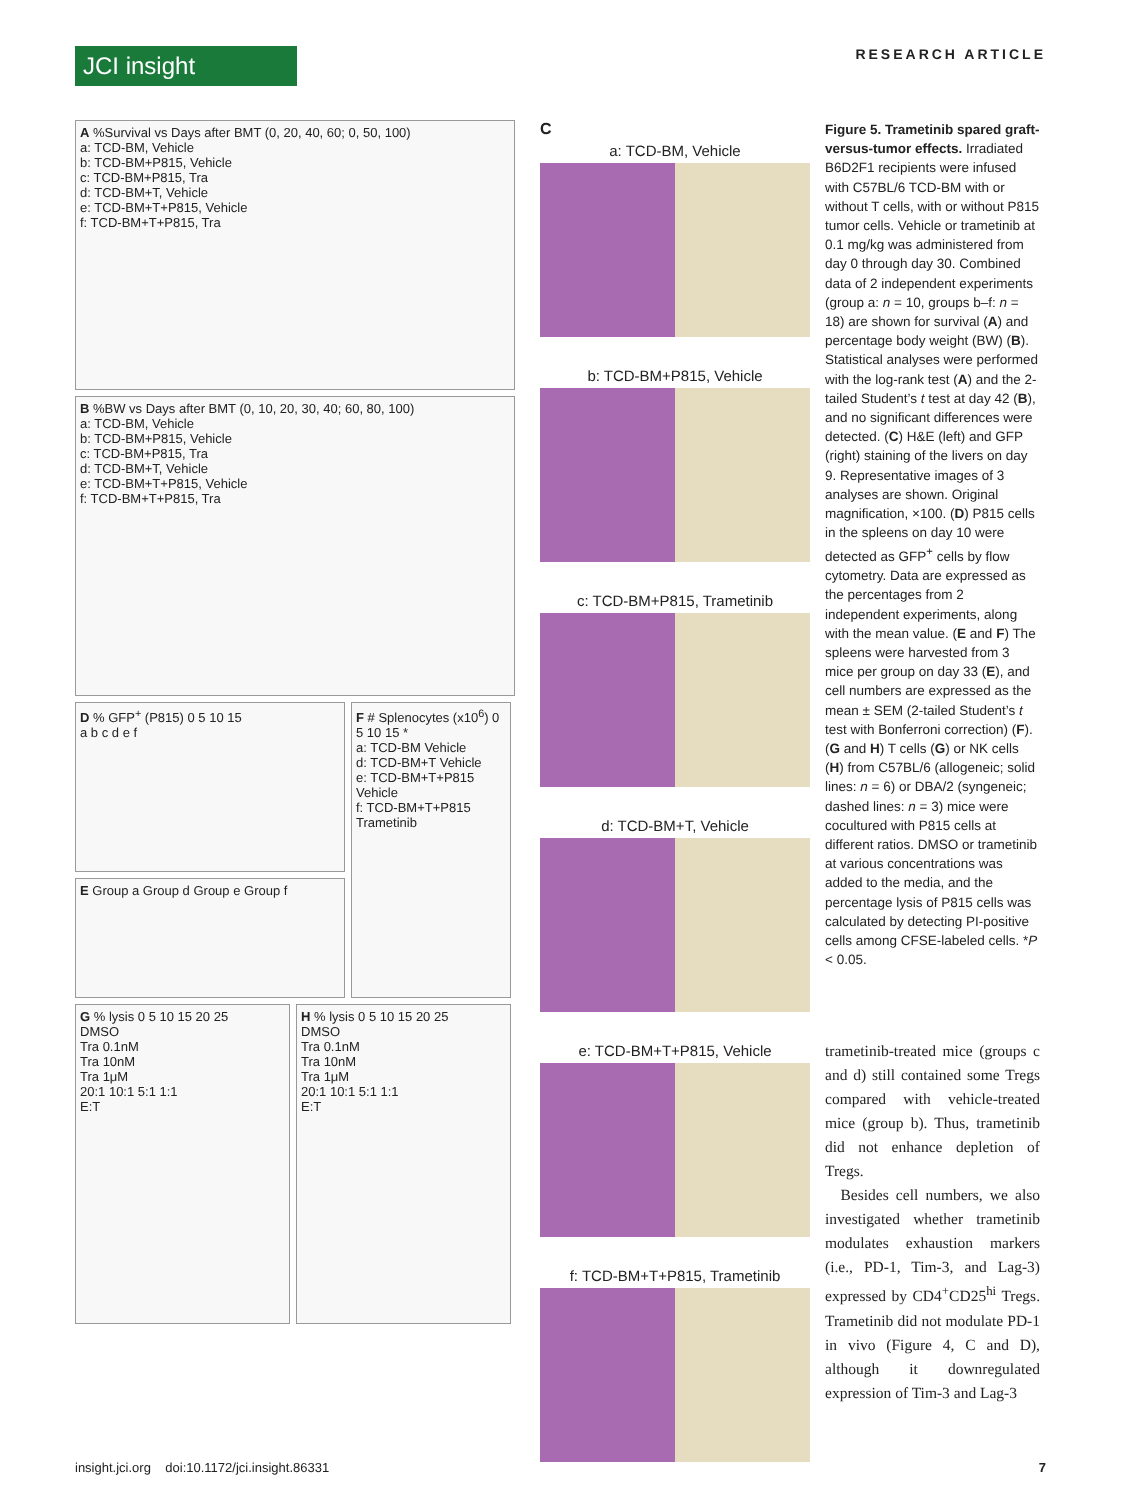JCI insight RESEARCH ARTICLE
A %Survival vs Days after BMT (0, 20, 40, 60; 0, 50, 100)
a: TCD-BM, Vehicle
b: TCD-BM+P815, Vehicle
c: TCD-BM+P815, Tra
d: TCD-BM+T, Vehicle
e: TCD-BM+T+P815, Vehicle
f: TCD-BM+T+P815, Tra
B %BW vs Days after BMT (0, 10, 20, 30, 40; 60, 80, 100)
a: TCD-BM, Vehicle
b: TCD-BM+P815, Vehicle
c: TCD-BM+P815, Tra
d: TCD-BM+T, Vehicle
e: TCD-BM+T+P815, Vehicle
f: TCD-BM+T+P815, Tra
D % GFP<sup>+</sup> (P815) 0 5 10 15
a b c d e f
E Group a Group d Group e Group f
F # Splenocytes (x10<sup>6</sup>) 0 5 10 15 *
a: TCD-BM Vehicle
d: TCD-BM+T Vehicle
e: TCD-BM+T+P815 Vehicle
f: TCD-BM+T+P815 Trametinib
G % lysis 0 5 10 15 20 25
DMSO
Tra 0.1nM
Tra 10nM
Tra 1μM
20:1 10:1 5:1 1:1
E:T
H % lysis 0 5 10 15 20 25
DMSO
Tra 0.1nM
Tra 10nM
Tra 1μM
20:1 10:1 5:1 1:1
E:T
C
a: TCD-BM, Vehicle
b: TCD-BM+P815, Vehicle
c: TCD-BM+P815, Trametinib
d: TCD-BM+T, Vehicle
e: TCD-BM+T+P815, Vehicle
f: TCD-BM+T+P815, Trametinib
Figure 5. Trametinib spared graft-versus-tumor effects. Irradiated B6D2F1 recipients were infused with C57BL/6 TCD-BM with or without T cells, with or without P815 tumor cells. Vehicle or trametinib at 0.1 mg/kg was administered from day 0 through day 30. Combined data of 2 independent experiments (group a: n = 10, groups b–f: n = 18) are shown for survival (A) and percentage body weight (BW) (B). Statistical analyses were performed with the log-rank test (A) and the 2-tailed Student’s t test at day 42 (B), and no significant differences were detected. (C) H&E (left) and GFP (right) staining of the livers on day 9. Representative images of 3 analyses are shown. Original magnification, ×100. (D) P815 cells in the spleens on day 10 were detected as GFP<sup>+</sup> cells by flow cytometry. Data are expressed as the percentages from 2 independent experiments, along with the mean value. (E and F) The spleens were harvested from 3 mice per group on day 33 (E), and cell numbers are expressed as the mean ± SEM (2-tailed Student’s t test with Bonferroni correction) (F). (G and H) T cells (G) or NK cells (H) from C57BL/6 (allogeneic; solid lines: n = 6) or DBA/2 (syngeneic; dashed lines: n = 3) mice were cocultured with P815 cells at different ratios. DMSO or trametinib at various concentrations was added to the media, and the percentage lysis of P815 cells was calculated by detecting PI-positive cells among CFSE-labeled cells. *P < 0.05.
trametinib-treated mice (groups c and d) still contained some Tregs compared with vehicle-treated mice (group b). Thus, trametinib did not enhance depletion of Tregs.
 Besides cell numbers, we also investigated whether trametinib modulates exhaustion markers (i.e., PD-1, Tim-3, and Lag-3) expressed by CD4<sup>+</sup>CD25<sup>hi</sup> Tregs. Trametinib did not modulate PD-1 in vivo (Figure 4, C and D), although it downregulated expression of Tim-3 and Lag-3
insight.jci.org doi:10.1172/jci.insight.86331 7